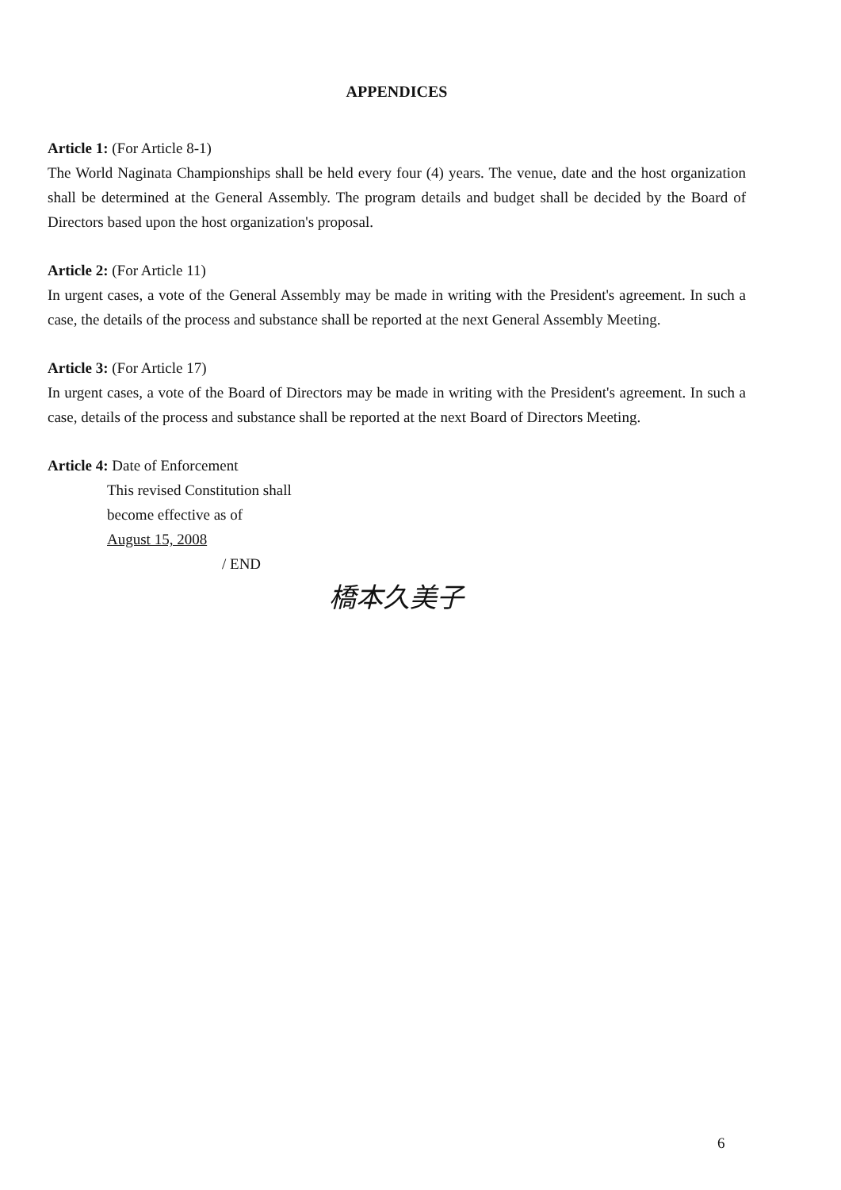APPENDICES
Article 1: (For Article 8-1)
The World Naginata Championships shall be held every four (4) years. The venue, date and the host organization shall be determined at the General Assembly. The program details and budget shall be decided by the Board of Directors based upon the host organization's proposal.
Article 2: (For Article 11)
In urgent cases, a vote of the General Assembly may be made in writing with the President's agreement. In such a case, the details of the process and substance shall be reported at the next General Assembly Meeting.
Article 3: (For Article 17)
In urgent cases, a vote of the Board of Directors may be made in writing with the President's agreement. In such a case, details of the process and substance shall be reported at the next Board of Directors Meeting.
Article 4: Date of Enforcement
This revised Constitution shall
become effective as of
August 15, 2008
/ END
橋本久美子
6